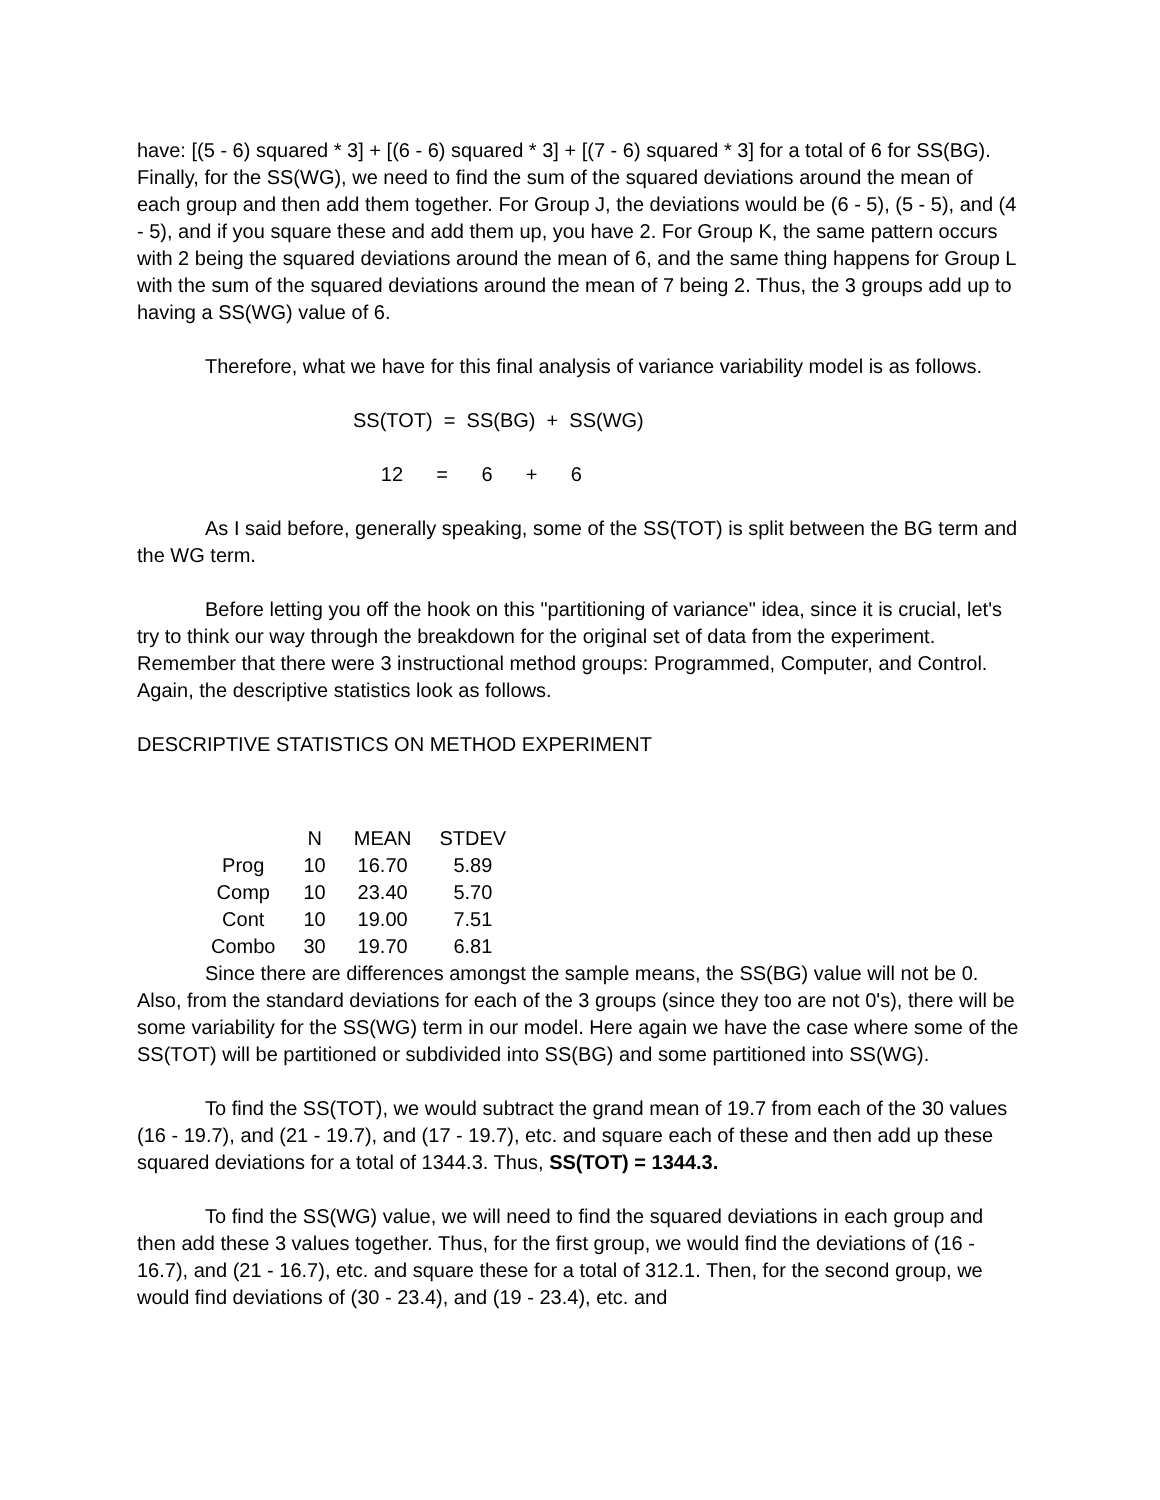have: [(5 - 6) squared * 3] + [(6 - 6) squared * 3] + [(7 - 6) squared * 3] for a total of 6 for SS(BG). Finally, for the SS(WG), we need to find the sum of the squared deviations around the mean of each group and then add them together. For Group J, the deviations would be (6 - 5), (5 - 5), and (4 - 5), and if you square these and add them up, you have 2. For Group K, the same pattern occurs with 2 being the squared deviations around the mean of 6, and the same thing happens for Group L with the sum of the squared deviations around the mean of 7 being 2. Thus, the 3 groups add up to having a SS(WG) value of 6.
Therefore, what we have for this final analysis of variance variability model is as follows.
SS(TOT) = SS(BG) + SS(WG)
12 = 6 + 6
As I said before, generally speaking, some of the SS(TOT) is split between the BG term and the WG term.
Before letting you off the hook on this "partitioning of variance" idea, since it is crucial, let's try to think our way through the breakdown for the original set of data from the experiment. Remember that there were 3 instructional method groups: Programmed, Computer, and Control. Again, the descriptive statistics look as follows.
DESCRIPTIVE STATISTICS ON METHOD EXPERIMENT
| | N | MEAN | STDEV |
| --- | --- | --- | --- |
| Prog | 10 | 16.70 | 5.89 |
| Comp | 10 | 23.40 | 5.70 |
| Cont | 10 | 19.00 | 7.51 |
| Combo | 30 | 19.70 | 6.81 |
Since there are differences amongst the sample means, the SS(BG) value will not be 0. Also, from the standard deviations for each of the 3 groups (since they too are not 0's), there will be some variability for the SS(WG) term in our model. Here again we have the case where some of the SS(TOT) will be partitioned or subdivided into SS(BG) and some partitioned into SS(WG).
To find the SS(TOT), we would subtract the grand mean of 19.7 from each of the 30 values (16 - 19.7), and (21 - 19.7), and (17 - 19.7), etc. and square each of these and then add up these squared deviations for a total of 1344.3. Thus, SS(TOT) = 1344.3.
To find the SS(WG) value, we will need to find the squared deviations in each group and then add these 3 values together. Thus, for the first group, we would find the deviations of (16 - 16.7), and (21 - 16.7), etc. and square these for a total of 312.1. Then, for the second group, we would find deviations of (30 - 23.4), and (19 - 23.4), etc. and